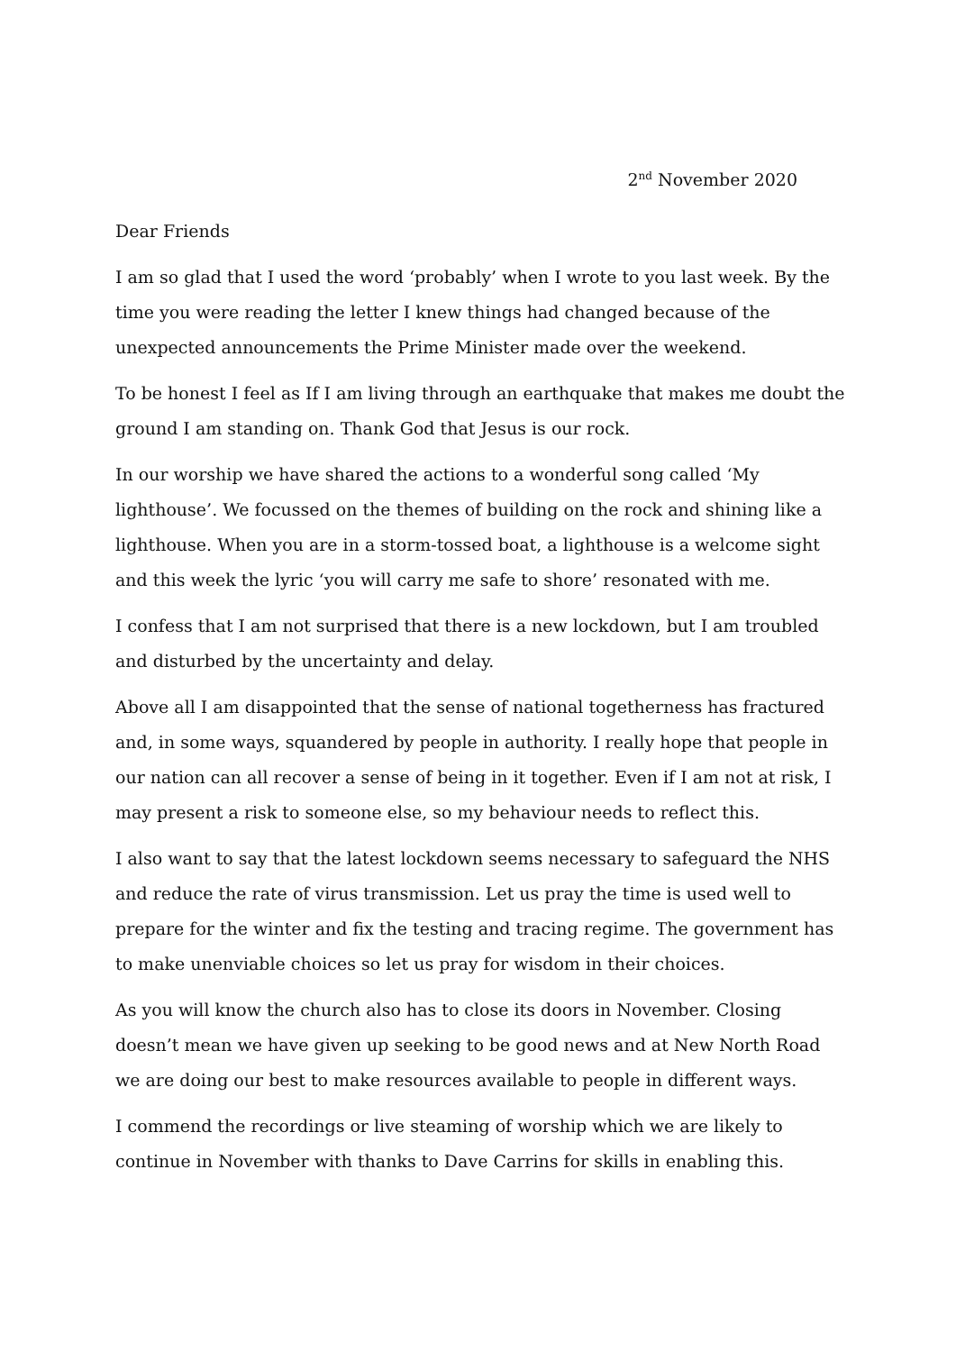2<sup>nd</sup> November 2020
Dear Friends
I am so glad that I used the word ‘probably’ when I wrote to you last week. By the time you were reading the letter I knew things had changed because of the unexpected announcements the Prime Minister made over the weekend.
To be honest I feel as If I am living through an earthquake that makes me doubt the ground I am standing on. Thank God that Jesus is our rock.
In our worship we have shared the actions to a wonderful song called ‘My lighthouse’. We focussed on the themes of building on the rock and shining like a lighthouse. When you are in a storm-tossed boat, a lighthouse is a welcome sight and this week the lyric ‘you will carry me safe to shore’ resonated with me.
I confess that I am not surprised that there is a new lockdown, but I am troubled and disturbed by the uncertainty and delay.
Above all I am disappointed that the sense of national togetherness has fractured and, in some ways, squandered by people in authority. I really hope that people in our nation can all recover a sense of being in it together. Even if I am not at risk, I may present a risk to someone else, so my behaviour needs to reflect this.
I also want to say that the latest lockdown seems necessary to safeguard the NHS and reduce the rate of virus transmission. Let us pray the time is used well to prepare for the winter and fix the testing and tracing regime. The government has to make unenviable choices so let us pray for wisdom in their choices.
As you will know the church also has to close its doors in November. Closing doesn’t mean we have given up seeking to be good news and at New North Road we are doing our best to make resources available to people in different ways.
I commend the recordings or live steaming of worship which we are likely to continue in November with thanks to Dave Carrins for skills in enabling this.